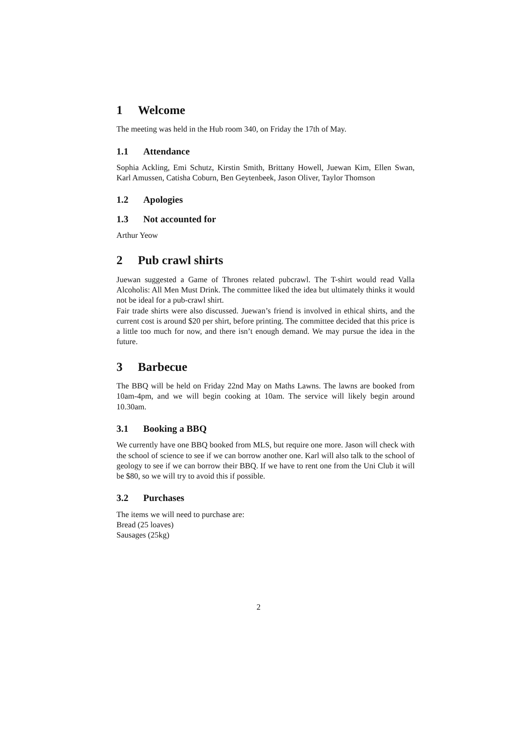1 Welcome
The meeting was held in the Hub room 340, on Friday the 17th of May.
1.1 Attendance
Sophia Ackling, Emi Schutz, Kirstin Smith, Brittany Howell, Juewan Kim, Ellen Swan, Karl Amussen, Catisha Coburn, Ben Geytenbeek, Jason Oliver, Taylor Thomson
1.2 Apologies
1.3 Not accounted for
Arthur Yeow
2 Pub crawl shirts
Juewan suggested a Game of Thrones related pubcrawl. The T-shirt would read Valla Alcoholis: All Men Must Drink. The committee liked the idea but ultimately thinks it would not be ideal for a pub-crawl shirt.
Fair trade shirts were also discussed. Juewan’s friend is involved in ethical shirts, and the current cost is around $20 per shirt, before printing. The committee decided that this price is a little too much for now, and there isn’t enough demand. We may pursue the idea in the future.
3 Barbecue
The BBQ will be held on Friday 22nd May on Maths Lawns. The lawns are booked from 10am-4pm, and we will begin cooking at 10am. The service will likely begin around 10.30am.
3.1 Booking a BBQ
We currently have one BBQ booked from MLS, but require one more. Jason will check with the school of science to see if we can borrow another one. Karl will also talk to the school of geology to see if we can borrow their BBQ. If we have to rent one from the Uni Club it will be $80, so we will try to avoid this if possible.
3.2 Purchases
The items we will need to purchase are:
Bread (25 loaves)
Sausages (25kg)
2